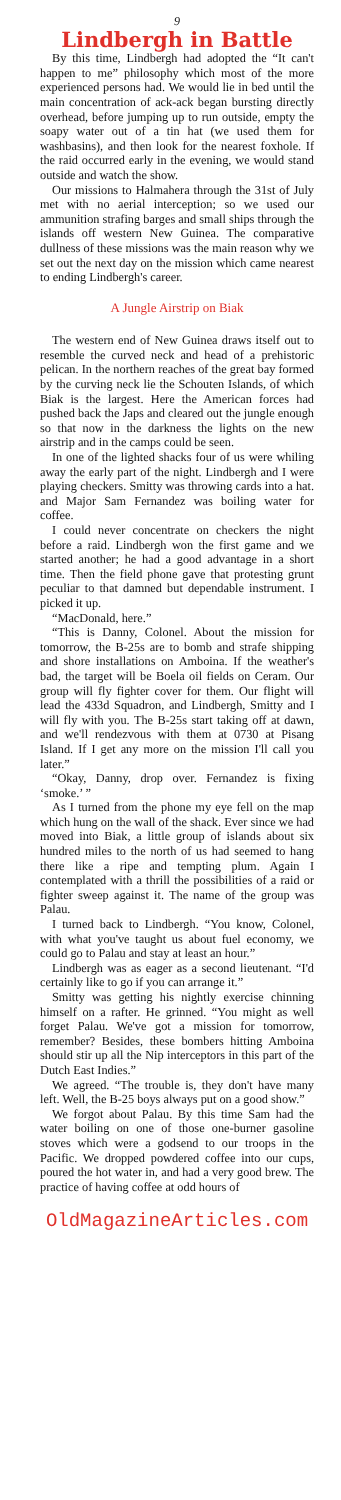9
Lindbergh in Battle
By this time, Lindbergh had adopted the “It can't happen to me” philosophy which most of the more experienced persons had. We would lie in bed until the main concentration of ack-ack began bursting directly overhead, before jumping up to run outside, empty the soapy water out of a tin hat (we used them for washbasins), and then look for the nearest foxhole. If the raid occurred early in the evening, we would stand outside and watch the show.
Our missions to Halmahera through the 31st of July met with no aerial interception; so we used our ammunition strafing barges and small ships through the islands off western New Guinea. The comparative dullness of these missions was the main reason why we set out the next day on the mission which came nearest to ending Lindbergh's career.
A Jungle Airstrip on Biak
The western end of New Guinea draws itself out to resemble the curved neck and head of a prehistoric pelican. In the northern reaches of the great bay formed by the curving neck lie the Schouten Islands, of which Biak is the largest. Here the American forces had pushed back the Japs and cleared out the jungle enough so that now in the darkness the lights on the new airstrip and in the camps could be seen.
In one of the lighted shacks four of us were whiling away the early part of the night. Lindbergh and I were playing checkers. Smitty was throwing cards into a hat. and Major Sam Fernandez was boiling water for coffee.
I could never concentrate on checkers the night before a raid. Lindbergh won the first game and we started another; he had a good advantage in a short time. Then the field phone gave that protesting grunt peculiar to that damned but dependable instrument. I picked it up.
“MacDonald, here.”
“This is Danny, Colonel. About the mission for tomorrow, the B-25s are to bomb and strafe shipping and shore installations on Amboina. If the weather's bad, the target will be Boela oil fields on Ceram. Our group will fly fighter cover for them. Our flight will lead the 433d Squadron, and Lindbergh, Smitty and I will fly with you. The B-25s start taking off at dawn, and we'll rendezvous with them at 0730 at Pisang Island. If I get any more on the mission I'll call you later.”
“Okay, Danny, drop over. Fernandez is fixing ‘smoke.’ ”
As I turned from the phone my eye fell on the map which hung on the wall of the shack. Ever since we had moved into Biak, a little group of islands about six hundred miles to the north of us had seemed to hang there like a ripe and tempting plum. Again I contemplated with a thrill the possibilities of a raid or fighter sweep against it. The name of the group was Palau.
I turned back to Lindbergh. “You know, Colonel, with what you've taught us about fuel economy, we could go to Palau and stay at least an hour.”
Lindbergh was as eager as a second lieutenant. “I'd certainly like to go if you can arrange it.”
Smitty was getting his nightly exercise chinning himself on a rafter. He grinned. “You might as well forget Palau. We've got a mission for tomorrow, remember? Besides, these bombers hitting Amboina should stir up all the Nip interceptors in this part of the Dutch East Indies.”
We agreed. “The trouble is, they don't have many left. Well, the B-25 boys always put on a good show.”
We forgot about Palau. By this time Sam had the water boiling on one of those one-burner gasoline stoves which were a godsend to our troops in the Pacific. We dropped powdered coffee into our cups, poured the hot water in, and had a very good brew. The practice of having coffee at odd hours of
OldMagazineArticles.com